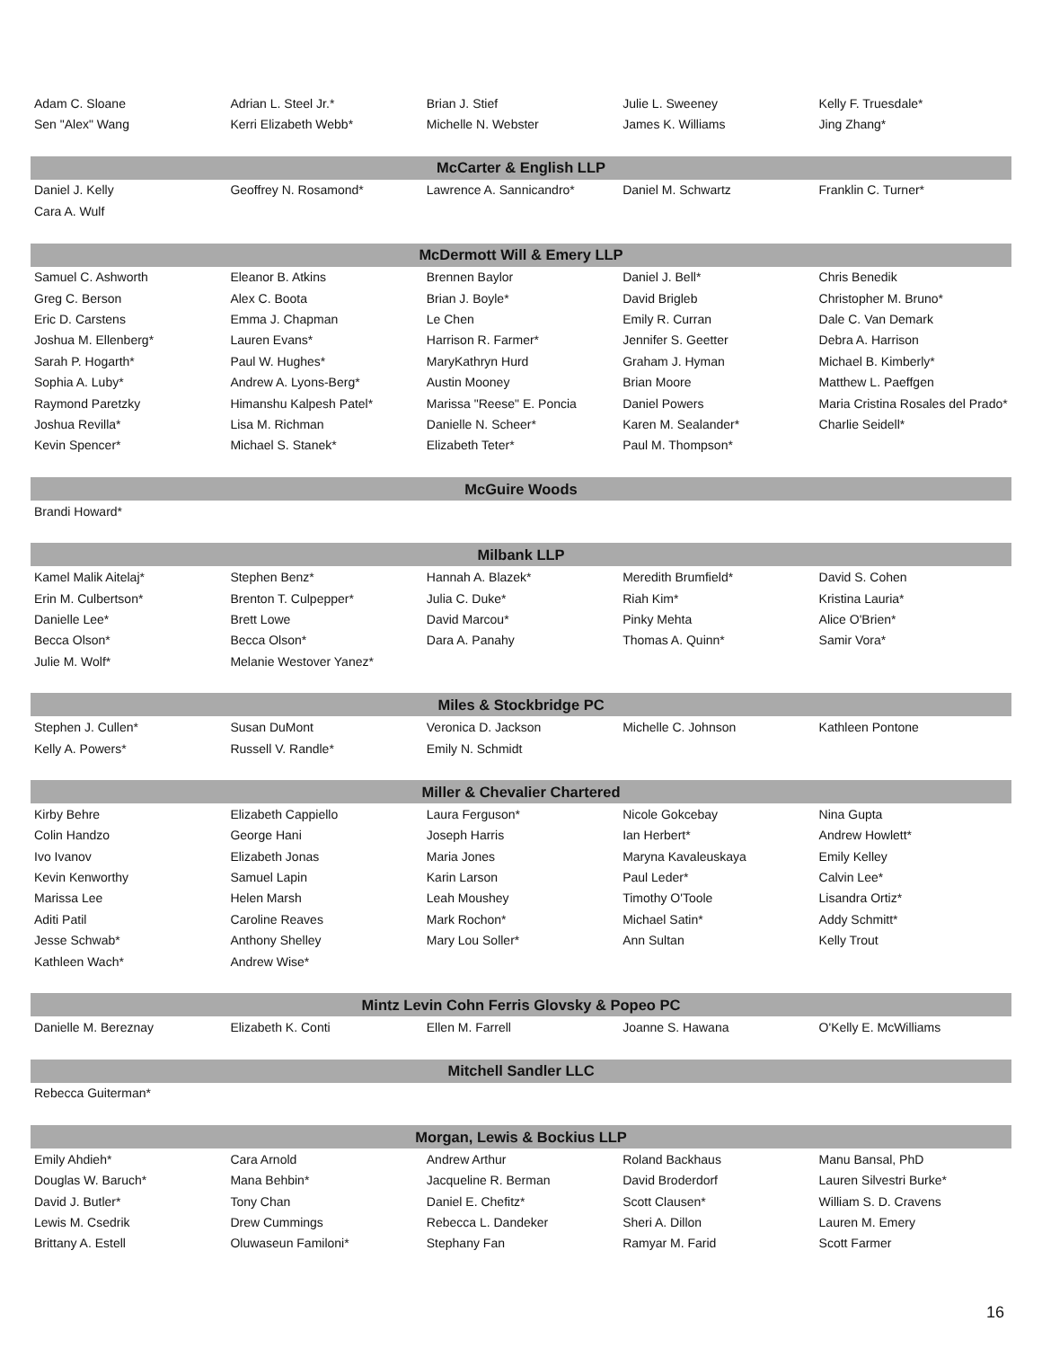| Adam C. Sloane | Adrian L. Steel Jr.* | Brian J. Stief | Julie L. Sweeney | Kelly F. Truesdale* |
| Sen "Alex" Wang | Kerri Elizabeth Webb* | Michelle N. Webster | James K. Williams | Jing Zhang* |
| McCarter & English LLP | | | | |
| Daniel J. Kelly | Geoffrey N. Rosamond* | Lawrence A. Sannicandro* | Daniel M. Schwartz | Franklin C. Turner* |
| Cara A. Wulf | | | | |
| McDermott Will & Emery LLP | | | | |
| Samuel C. Ashworth | Eleanor B. Atkins | Brennen Baylor | Daniel J. Bell* | Chris Benedik |
| Greg C. Berson | Alex C. Boota | Brian J. Boyle* | David Brigleb | Christopher M. Bruno* |
| Eric D. Carstens | Emma J. Chapman | Le Chen | Emily R. Curran | Dale C. Van Demark |
| Joshua M. Ellenberg* | Lauren Evans* | Harrison R. Farmer* | Jennifer S. Geetter | Debra A. Harrison |
| Sarah P. Hogarth* | Paul W. Hughes* | MaryKathryn Hurd | Graham J. Hyman | Michael B. Kimberly* |
| Sophia A. Luby* | Andrew A. Lyons-Berg* | Austin Mooney | Brian Moore | Matthew L. Paeffgen |
| Raymond Paretzky | Himanshu Kalpesh Patel* | Marissa "Reese" E. Poncia | Daniel Powers | Maria Cristina Rosales del Prado* |
| Joshua Revilla* | Lisa M. Richman | Danielle N. Scheer* | Karen M. Sealander* | Charlie Seidell* |
| Kevin Spencer* | Michael S. Stanek* | Elizabeth Teter* | Paul M. Thompson* | |
| McGuire Woods | | | | |
| Brandi Howard* | | | | |
| Milbank LLP | | | | |
| Kamel Malik Aitelaj* | Stephen Benz* | Hannah A. Blazek* | Meredith Brumfield* | David S. Cohen |
| Erin M. Culbertson* | Brenton T. Culpepper* | Julia C. Duke* | Riah Kim* | Kristina Lauria* |
| Danielle Lee* | Brett Lowe | David Marcou* | Pinky Mehta | Alice O'Brien* |
| Becca Olson* | Becca Olson* | Dara A. Panahy | Thomas A. Quinn* | Samir Vora* |
| Julie M. Wolf* | Melanie Westover Yanez* | | | |
| Miles & Stockbridge PC | | | | |
| Stephen J. Cullen* | Susan DuMont | Veronica D. Jackson | Michelle C. Johnson | Kathleen Pontone |
| Kelly A. Powers* | Russell V. Randle* | Emily N. Schmidt | | |
| Miller & Chevalier Chartered | | | | |
| Kirby Behre | Elizabeth Cappiello | Laura Ferguson* | Nicole Gokcebay | Nina Gupta |
| Colin Handzo | George Hani | Joseph Harris | Ian Herbert* | Andrew Howlett* |
| Ivo Ivanov | Elizabeth Jonas | Maria Jones | Maryna Kavaleuskaya | Emily Kelley |
| Kevin Kenworthy | Samuel Lapin | Karin Larson | Paul Leder* | Calvin Lee* |
| Marissa Lee | Helen Marsh | Leah Moushey | Timothy O'Toole | Lisandra Ortiz* |
| Aditi Patil | Caroline Reaves | Mark Rochon* | Michael Satin* | Addy Schmitt* |
| Jesse Schwab* | Anthony Shelley | Mary Lou Soller* | Ann Sultan | Kelly Trout |
| Kathleen Wach* | Andrew Wise* | | | |
| Mintz Levin Cohn Ferris Glovsky & Popeo PC | | | | |
| Danielle M. Bereznay | Elizabeth K. Conti | Ellen M. Farrell | Joanne S. Hawana | O'Kelly E. McWilliams |
| Mitchell Sandler LLC | | | | |
| Rebecca Guiterman* | | | | |
| Morgan, Lewis & Bockius LLP | | | | |
| Emily Ahdieh* | Cara Arnold | Andrew Arthur | Roland Backhaus | Manu Bansal, PhD |
| Douglas W. Baruch* | Mana Behbin* | Jacqueline R. Berman | David Broderdorf | Lauren Silvestri Burke* |
| David J. Butler* | Tony Chan | Daniel E. Chefitz* | Scott Clausen* | William S. D. Cravens |
| Lewis M. Csedrik | Drew Cummings | Rebecca L. Dandeker | Sheri A. Dillon | Lauren M. Emery |
| Brittany A. Estell | Oluwaseun Familoni* | Stephany Fan | Ramyar M. Farid | Scott Farmer |
16